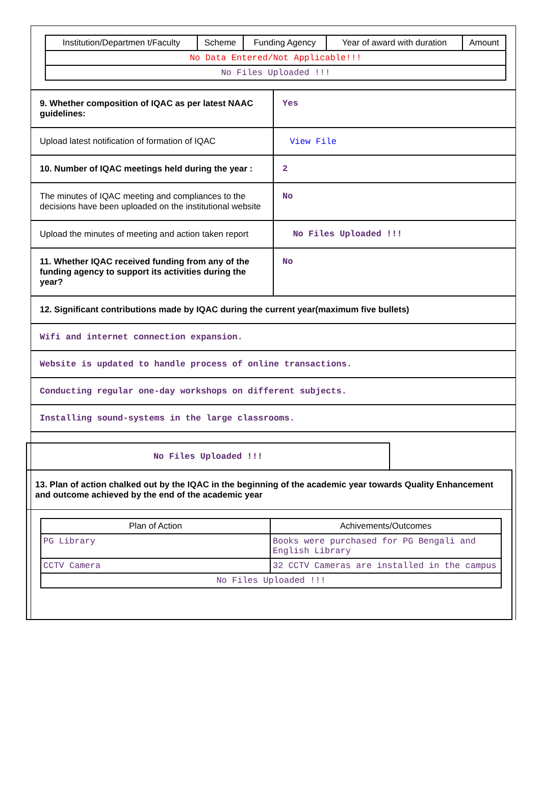| Institution/Departmen t/Faculty | Scheme | Funding Agency | Year of award with duration | Amount |
| --- | --- | --- | --- | --- |
| No Data Entered/Not Applicable!!! | | | | |
| No Files Uploaded !!! | | | | |
| 9. Whether composition of IQAC as per latest NAAC guidelines: | Yes |
| Upload latest notification of formation of IQAC | View File |
| 10. Number of IQAC meetings held during the year : | 2 |
| The minutes of IQAC meeting and compliances to the decisions have been uploaded on the institutional website | No |
| Upload the minutes of meeting and action taken report | No Files Uploaded !!! |
| 11. Whether IQAC received funding from any of the funding agency to support its activities during the year? | No |
| 12. Significant contributions made by IQAC during the current year(maximum five bullets) | |
| Wifi and internet connection expansion. | |
| Website is updated to handle process of online transactions. | |
| Conducting regular one-day workshops on different subjects. | |
| Installing sound-systems in the large classrooms. | |
No Files Uploaded !!!
13. Plan of action chalked out by the IQAC in the beginning of the academic year towards Quality Enhancement and outcome achieved by the end of the academic year
| Plan of Action | Achivements/Outcomes |
| --- | --- |
| PG Library | Books were purchased for PG Bengali and English Library |
| CCTV Camera | 32 CCTV Cameras are installed in the campus |
| No Files Uploaded !!! | |